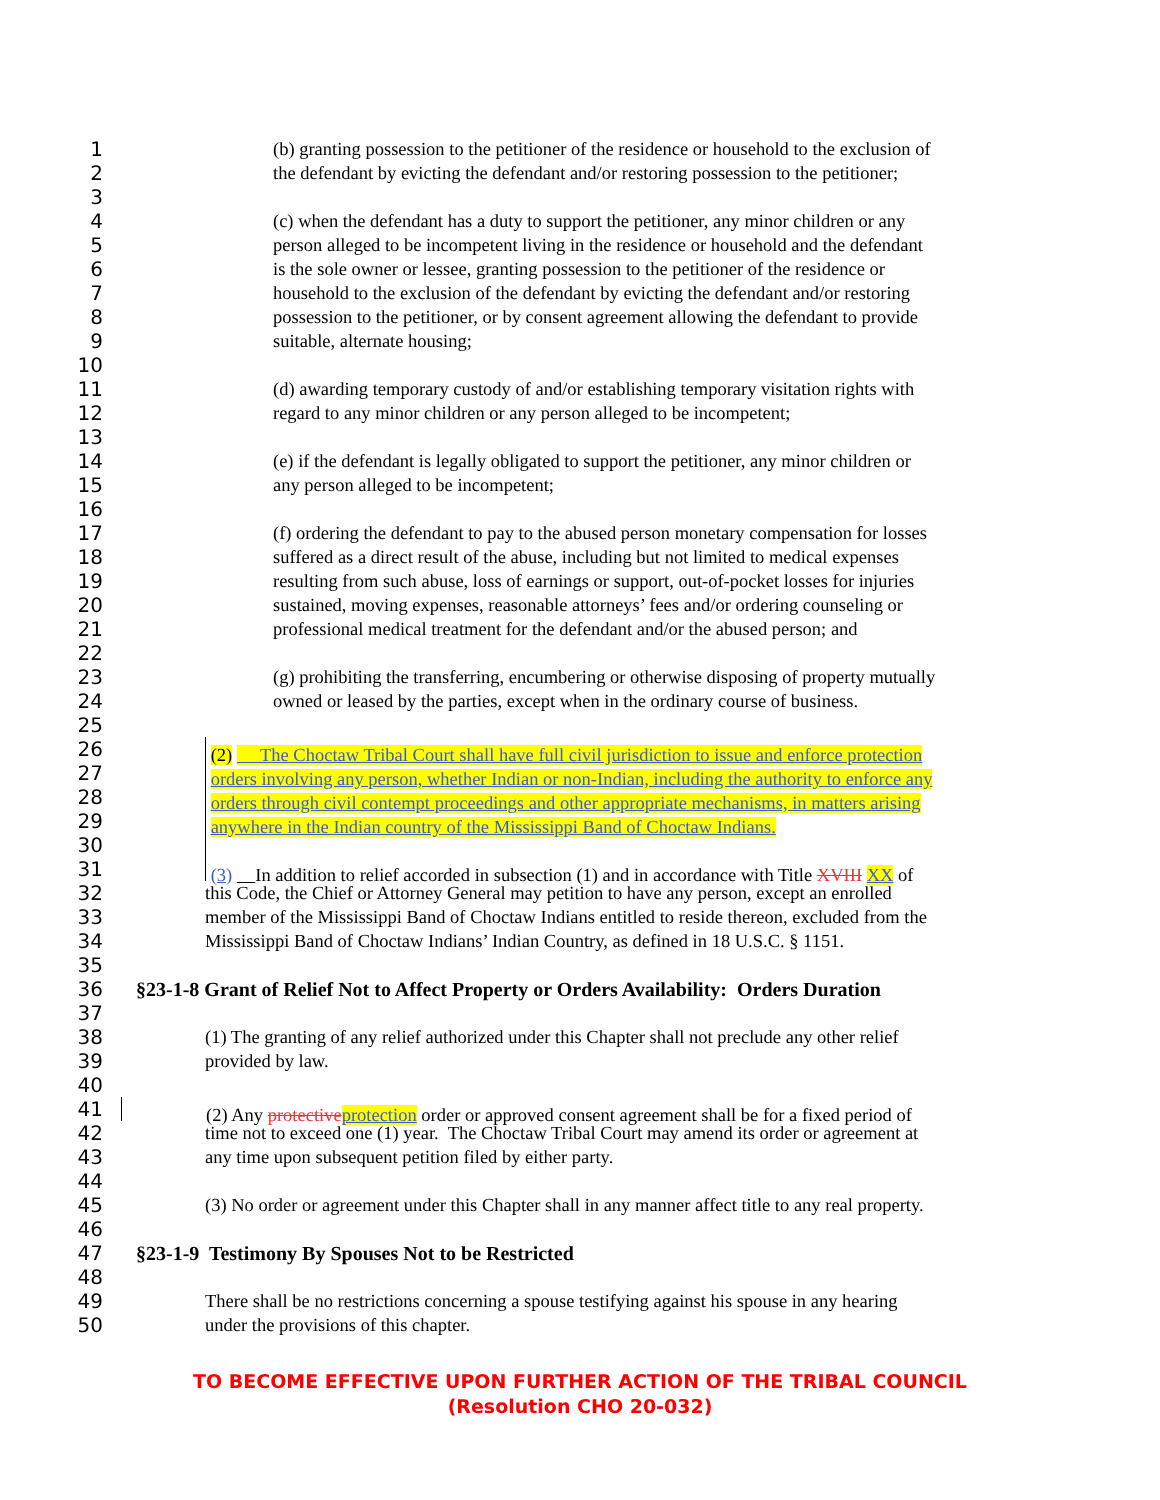1 (b) granting possession to the petitioner of the residence or household to the exclusion of
2 the defendant by evicting the defendant and/or restoring possession to the petitioner;
3
4 (c) when the defendant has a duty to support the petitioner, any minor children or any
5 person alleged to be incompetent living in the residence or household and the defendant
6 is the sole owner or lessee, granting possession to the petitioner of the residence or
7 household to the exclusion of the defendant by evicting the defendant and/or restoring
8 possession to the petitioner, or by consent agreement allowing the defendant to provide
9 suitable, alternate housing;
10
11 (d) awarding temporary custody of and/or establishing temporary visitation rights with
12 regard to any minor children or any person alleged to be incompetent;
13
14 (e) if the defendant is legally obligated to support the petitioner, any minor children or
15 any person alleged to be incompetent;
16
17 (f) ordering the defendant to pay to the abused person monetary compensation for losses
18 suffered as a direct result of the abuse, including but not limited to medical expenses
19 resulting from such abuse, loss of earnings or support, out-of-pocket losses for injuries
20 sustained, moving expenses, reasonable attorneys’ fees and/or ordering counseling or
21 professional medical treatment for the defendant and/or the abused person; and
22
23 (g) prohibiting the transferring, encumbering or otherwise disposing of property mutually
24 owned or leased by the parties, except when in the ordinary course of business.
25
26 (2) The Choctaw Tribal Court shall have full civil jurisdiction to issue and enforce protection
27 orders involving any person, whether Indian or non-Indian, including the authority to enforce any
28 orders through civil contempt proceedings and other appropriate mechanisms, in matters arising
29 anywhere in the Indian country of the Mississippi Band of Choctaw Indians.
30
31 (3) In addition to relief accorded in subsection (1) and in accordance with Title XVIII XX of
32 this Code, the Chief or Attorney General may petition to have any person, except an enrolled
33 member of the Mississippi Band of Choctaw Indians entitled to reside thereon, excluded from the
34 Mississippi Band of Choctaw Indians’ Indian Country, as defined in 18 U.S.C. § 1151.
35
36 §23-1-8 Grant of Relief Not to Affect Property or Orders Availability: Orders Duration
37
38 (1) The granting of any relief authorized under this Chapter shall not preclude any other relief
39 provided by law.
40
41 (2) Any protective protection order or approved consent agreement shall be for a fixed period of
42 time not to exceed one (1) year. The Choctaw Tribal Court may amend its order or agreement at
43 any time upon subsequent petition filed by either party.
44
45 (3) No order or agreement under this Chapter shall in any manner affect title to any real property.
46
47 §23-1-9 Testimony By Spouses Not to be Restricted
48
49 There shall be no restrictions concerning a spouse testifying against his spouse in any hearing
50 under the provisions of this chapter.
TO BECOME EFFECTIVE UPON FURTHER ACTION OF THE TRIBAL COUNCIL
(Resolution CHO 20-032)